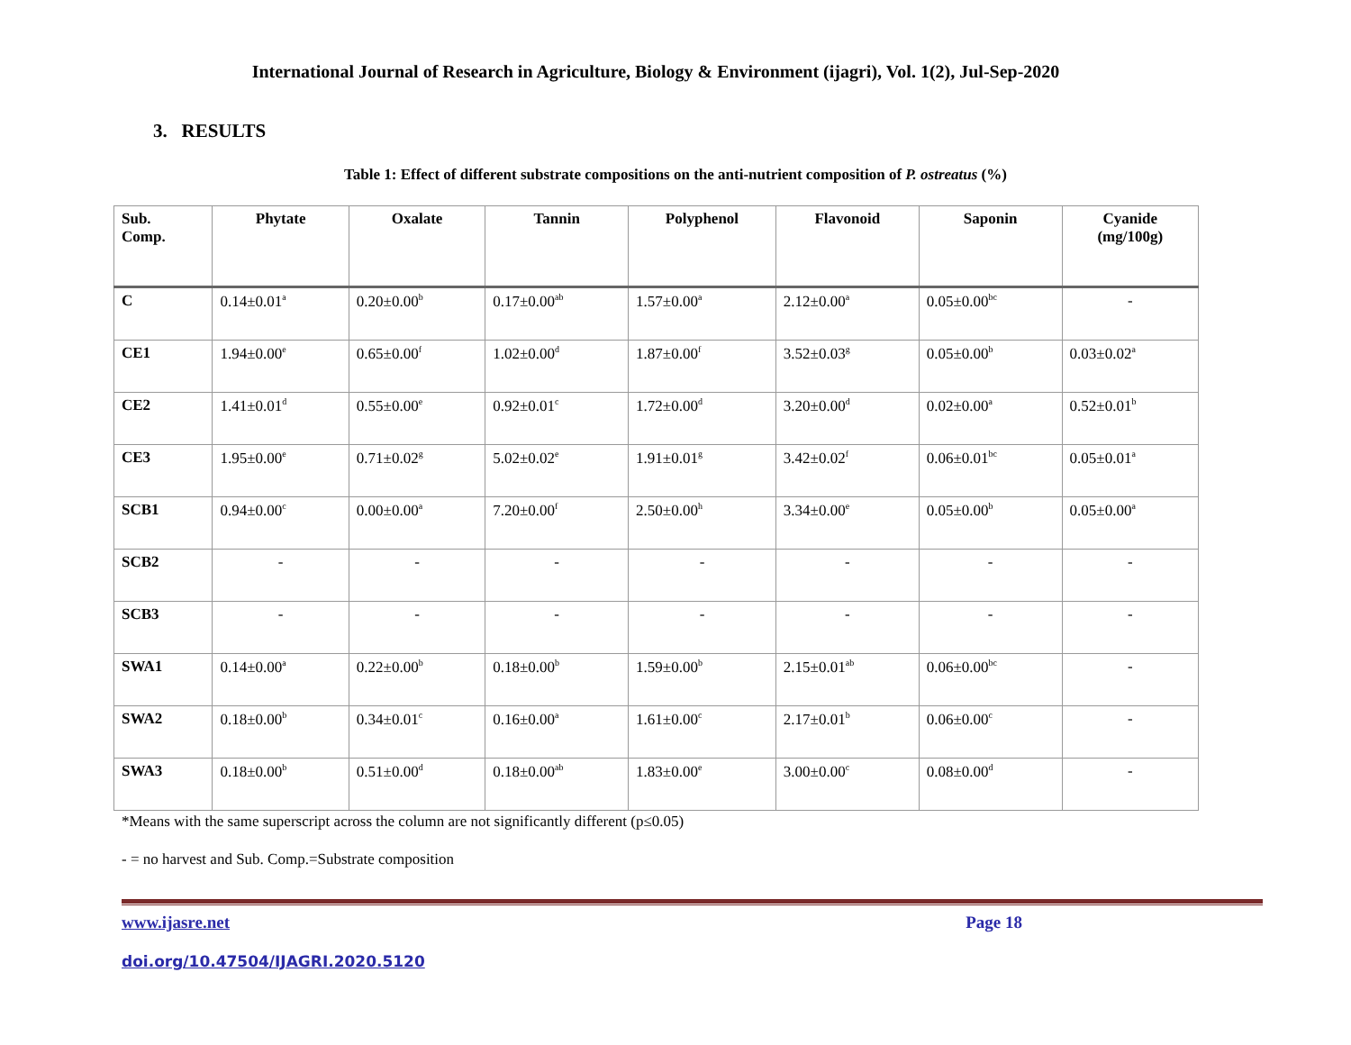International Journal of Research in Agriculture, Biology & Environment (ijagri), Vol. 1(2), Jul-Sep-2020
3. RESULTS
Table 1: Effect of different substrate compositions on the anti-nutrient composition of P. ostreatus (%)
| Sub. Comp. | Phytate | Oxalate | Tannin | Polyphenol | Flavonoid | Saponin | Cyanide (mg/100g) |
| --- | --- | --- | --- | --- | --- | --- | --- |
| C | 0.14±0.01<sup>a</sup> | 0.20±0.00<sup>b</sup> | 0.17±0.00<sup>ab</sup> | 1.57±0.00<sup>a</sup> | 2.12±0.00<sup>a</sup> | 0.05±0.00<sup>bc</sup> | - |
| CE1 | 1.94±0.00<sup>e</sup> | 0.65±0.00<sup>f</sup> | 1.02±0.00<sup>d</sup> | 1.87±0.00<sup>f</sup> | 3.52±0.03<sup>g</sup> | 0.05±0.00<sup>b</sup> | 0.03±0.02<sup>a</sup> |
| CE2 | 1.41±0.01<sup>d</sup> | 0.55±0.00<sup>e</sup> | 0.92±0.01<sup>c</sup> | 1.72±0.00<sup>d</sup> | 3.20±0.00<sup>d</sup> | 0.02±0.00<sup>a</sup> | 0.52±0.01<sup>b</sup> |
| CE3 | 1.95±0.00<sup>e</sup> | 0.71±0.02<sup>g</sup> | 5.02±0.02<sup>e</sup> | 1.91±0.01<sup>g</sup> | 3.42±0.02<sup>f</sup> | 0.06±0.01<sup>bc</sup> | 0.05±0.01<sup>a</sup> |
| SCB1 | 0.94±0.00<sup>c</sup> | 0.00±0.00<sup>a</sup> | 7.20±0.00<sup>f</sup> | 2.50±0.00<sup>h</sup> | 3.34±0.00<sup>e</sup> | 0.05±0.00<sup>b</sup> | 0.05±0.00<sup>a</sup> |
| SCB2 | - | - | - | - | - | - | - |
| SCB3 | - | - | - | - | - | - | - |
| SWA1 | 0.14±0.00<sup>a</sup> | 0.22±0.00<sup>b</sup> | 0.18±0.00<sup>b</sup> | 1.59±0.00<sup>b</sup> | 2.15±0.01<sup>ab</sup> | 0.06±0.00<sup>bc</sup> | - |
| SWA2 | 0.18±0.00<sup>b</sup> | 0.34±0.01<sup>c</sup> | 0.16±0.00<sup>a</sup> | 1.61±0.00<sup>c</sup> | 2.17±0.01<sup>b</sup> | 0.06±0.00<sup>c</sup> | - |
| SWA3 | 0.18±0.00<sup>b</sup> | 0.51±0.00<sup>d</sup> | 0.18±0.00<sup>ab</sup> | 1.83±0.00<sup>e</sup> | 3.00±0.00<sup>c</sup> | 0.08±0.00<sup>d</sup> | - |
*Means with the same superscript across the column are not significantly different (p≤0.05)
- = no harvest and Sub. Comp.=Substrate composition
www.ijasre.net Page 18
doi.org/10.47504/IJAGRI.2020.5120